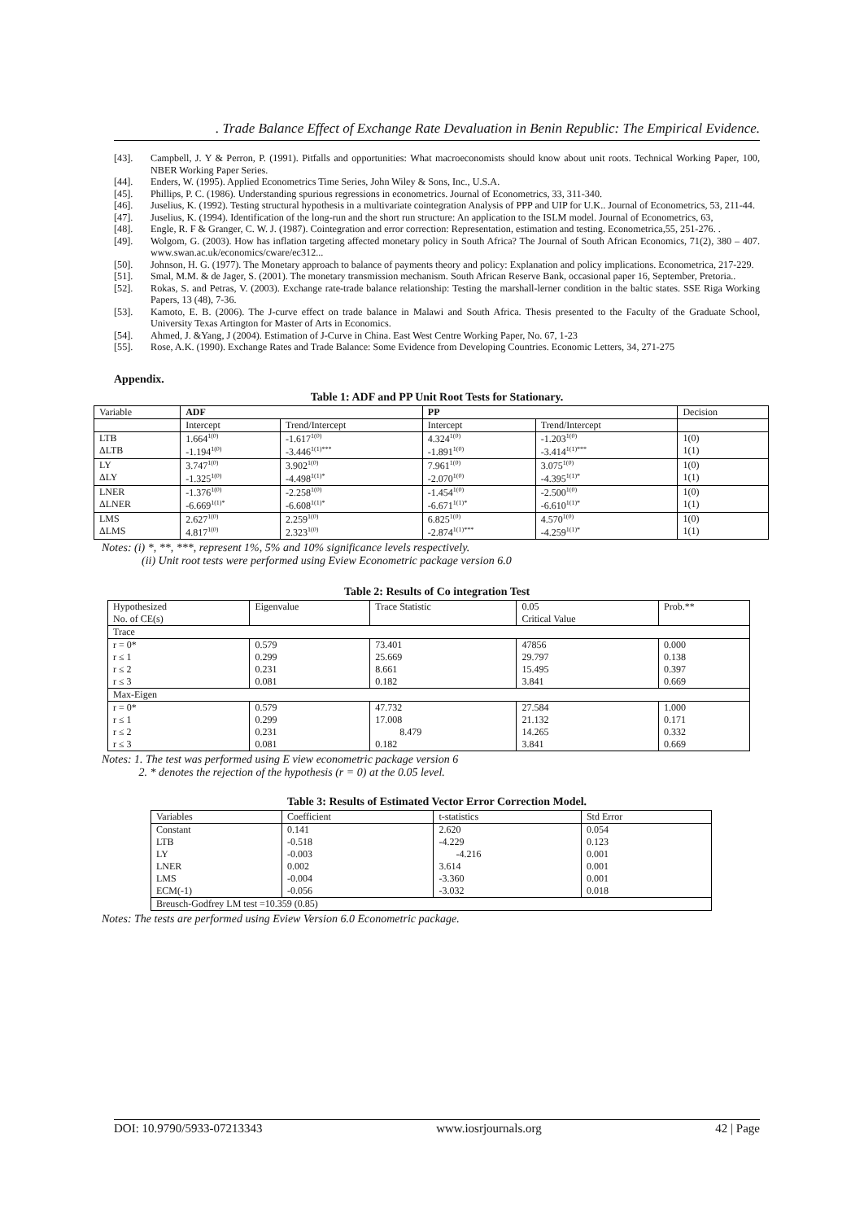. Trade Balance Effect of Exchange Rate Devaluation in Benin Republic: The Empirical Evidence.
[43]. Campbell, J. Y & Perron, P. (1991). Pitfalls and opportunities: What macroeconomists should know about unit roots. Technical Working Paper, 100, NBER Working Paper Series.
[44]. Enders, W. (1995). Applied Econometrics Time Series, John Wiley & Sons, Inc., U.S.A.
[45]. Phillips, P. C. (1986). Understanding spurious regressions in econometrics. Journal of Econometrics, 33, 311-340.
[46]. Juselius, K. (1992). Testing structural hypothesis in a multivariate cointegration Analysis of PPP and UIP for U.K.. Journal of Econometrics, 53, 211-44.
[47]. Juselius, K. (1994). Identification of the long-run and the short run structure: An application to the ISLM model. Journal of Econometrics, 63,
[48]. Engle, R. F & Granger, C. W. J. (1987). Cointegration and error correction: Representation, estimation and testing. Econometrica,55, 251-276. .
[49]. Wolgom, G. (2003). How has inflation targeting affected monetary policy in South Africa? The Journal of South African Economics, 71(2), 380 – 407. www.swan.ac.uk/economics/cware/ec312...
[50]. Johnson, H. G. (1977). The Monetary approach to balance of payments theory and policy: Explanation and policy implications. Econometrica, 217-229.
[51]. Smal, M.M. & de Jager, S. (2001). The monetary transmission mechanism. South African Reserve Bank, occasional paper 16, September, Pretoria..
[52]. Rokas, S. and Petras, V. (2003). Exchange rate-trade balance relationship: Testing the marshall-lerner condition in the baltic states. SSE Riga Working Papers, 13 (48), 7-36.
[53]. Kamoto, E. B. (2006). The J-curve effect on trade balance in Malawi and South Africa. Thesis presented to the Faculty of the Graduate School, University Texas Artington for Master of Arts in Economics.
[54]. Ahmed, J. &Yang, J (2004). Estimation of J-Curve in China. East West Centre Working Paper, No. 67, 1-23
[55]. Rose, A.K. (1990). Exchange Rates and Trade Balance: Some Evidence from Developing Countries. Economic Letters, 34, 271-275
Appendix.
Table 1: ADF and PP Unit Root Tests for Stationary.
| Variable | ADF | | PP | | Decision |
| --- | --- | --- | --- | --- | --- |
| | Intercept | Trend/Intercept | Intercept | Trend/Intercept | |
| LTB ΔLTB | 1.664<sup>1(0)</sup> -1.194<sup>1(0)</sup> | -1.617<sup>1(0)</sup> -3.446<sup>1(1)***</sup> | 4.324<sup>1(0)</sup> -1.891<sup>1(0)</sup> | -1.203<sup>1(0)</sup> -3.414<sup>1(1)***</sup> | 1(0) 1(1) |
| LY ΔLY | 3.747<sup>1(0)</sup> -1.325<sup>1(0)</sup> | 3.902<sup>1(0)</sup> -4.498<sup>1(1)*</sup> | 7.961<sup>1(0)</sup> -2.070<sup>1(0)</sup> | 3.075<sup>1(0)</sup> -4.395<sup>1(1)*</sup> | 1(0) 1(1) |
| LNER ΔLNER | -1.376<sup>1(0)</sup> -6.669<sup>1(1)*</sup> | -2.258<sup>1(0)</sup> -6.608<sup>1(1)*</sup> | -1.454<sup>1(0)</sup> -6.671<sup>1(1)*</sup> | -2.500<sup>1(0)</sup> -6.610<sup>1(1)*</sup> | 1(0) 1(1) |
| LMS ΔLMS | 2.627<sup>1(0)</sup> 4.817<sup>1(0)</sup> | 2.259<sup>1(0)</sup> 2.323<sup>1(0)</sup> | 6.825<sup>1(0)</sup> -2.874<sup>1(1)***</sup> | 4.570<sup>1(0)</sup> -4.259<sup>1(1)*</sup> | 1(0) 1(1) |
Notes: (i) *, **, ***, represent 1%, 5% and 10% significance levels respectively.
(ii) Unit root tests were performed using Eview Econometric package version 6.0
Table 2: Results of Co integration Test
| Hypothesized No. of CE(s) | Eigenvalue | Trace Statistic | 0.05 Critical Value | Prob.** |
| Trace | | | | |
| r = 0* r ≤ 1 r ≤ 2 r ≤ 3 | 0.579 0.299 0.231 0.081 | 73.401 25.669 8.661 0.182 | 47856 29.797 15.495 3.841 | 0.000 0.138 0.397 0.669 |
| Max-Eigen | | | | |
| r = 0* r ≤ 1 r ≤ 2 r ≤ 3 | 0.579 0.299 0.231 0.081 | 47.732 17.008 8.479 0.182 | 27.584 21.132 14.265 3.841 | 1.000 0.171 0.332 0.669 |
Notes: 1. The test was performed using E view econometric package version 6
2. * denotes the rejection of the hypothesis (r = 0) at the 0.05 level.
Table 3: Results of Estimated Vector Error Correction Model.
| Variables | Coefficient | t-statistics | Std Error |
| Constant LTB LY LNER LMS ECM(-1) | 0.141 -0.518 -0.003 0.002 -0.004 -0.056 | 2.620 -4.229 -4.216 3.614 -3.360 -3.032 | 0.054 0.123 0.001 0.001 0.001 0.018 |
| Breusch-Godfrey LM test =10.359 (0.85) | | | |
Notes: The tests are performed using Eview Version 6.0 Econometric package.
DOI: 10.9790/5933-07213343 www.iosrjournals.org 42 | Page